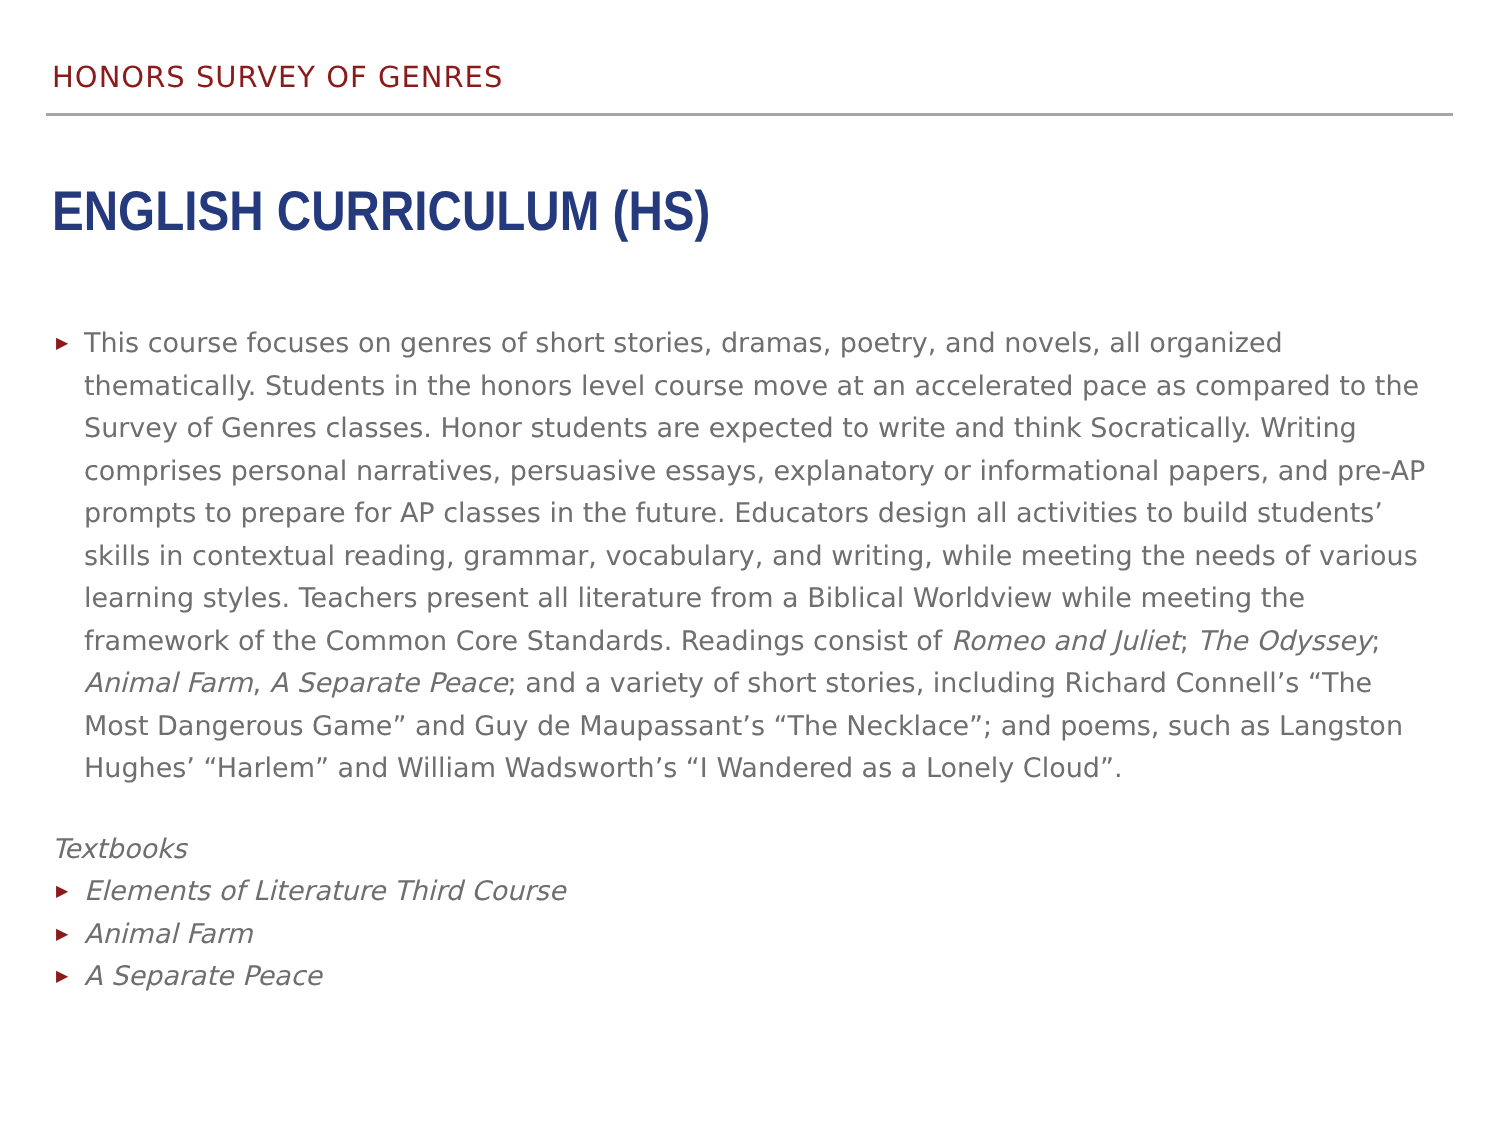HONORS SURVEY OF GENRES
ENGLISH CURRICULUM (HS)
▶ This course focuses on genres of short stories, dramas, poetry, and novels, all organized thematically. Students in the honors level course move at an accelerated pace as compared to the Survey of Genres classes. Honor students are expected to write and think Socratically. Writing comprises personal narratives, persuasive essays, explanatory or informational papers, and pre-AP prompts to prepare for AP classes in the future. Educators design all activities to build students’ skills in contextual reading, grammar, vocabulary, and writing, while meeting the needs of various learning styles. Teachers present all literature from a Biblical Worldview while meeting the framework of the Common Core Standards. Readings consist of Romeo and Juliet; The Odyssey; Animal Farm, A Separate Peace; and a variety of short stories, including Richard Connell’s “The Most Dangerous Game” and Guy de Maupassant’s “The Necklace”; and poems, such as Langston Hughes’ “Harlem” and William Wadsworth’s “I Wandered as a Lonely Cloud”.
Textbooks
▶ Elements of Literature Third Course
▶ Animal Farm
▶ A Separate Peace